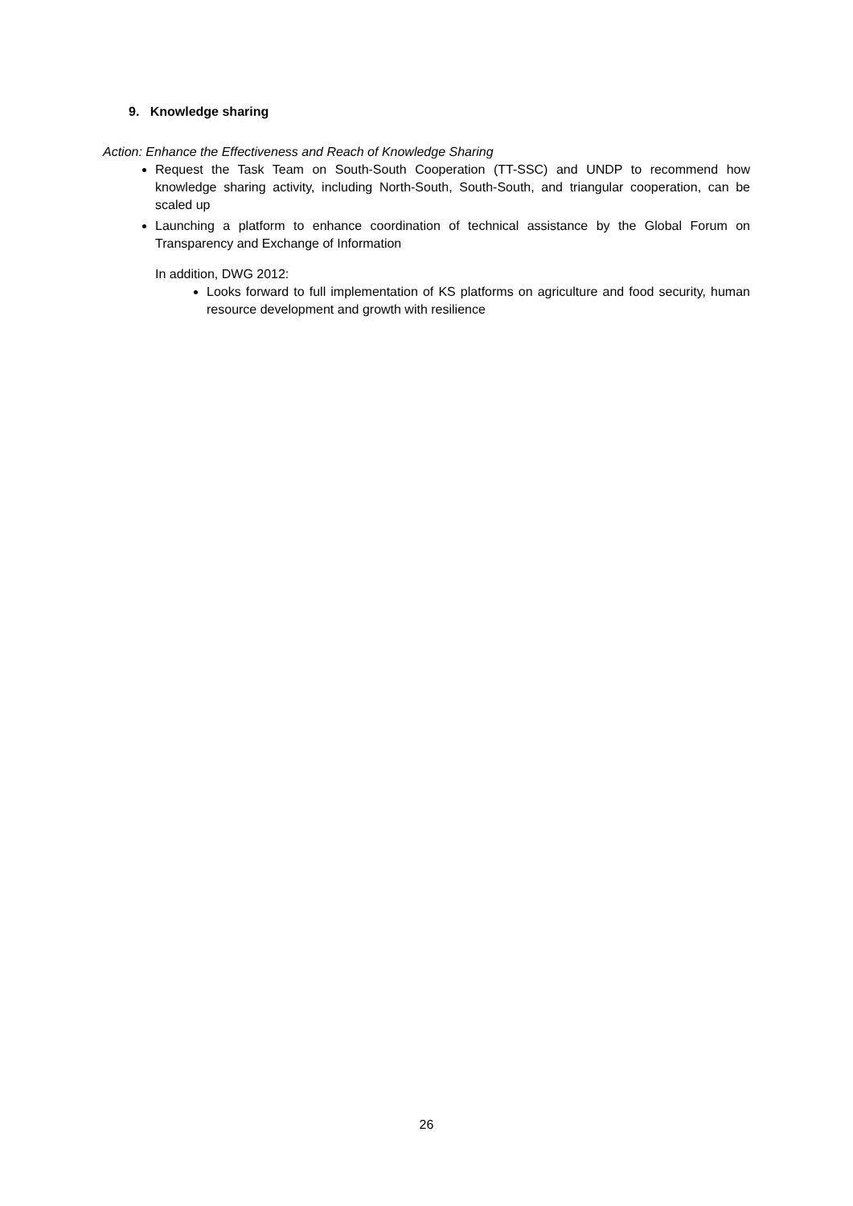9. Knowledge sharing
Action: Enhance the Effectiveness and Reach of Knowledge Sharing
Request the Task Team on South-South Cooperation (TT-SSC) and UNDP to recommend how knowledge sharing activity, including North-South, South-South, and triangular cooperation, can be scaled up
Launching a platform to enhance coordination of technical assistance by the Global Forum on Transparency and Exchange of Information
In addition, DWG 2012:
Looks forward to full implementation of KS platforms on agriculture and food security, human resource development and growth with resilience
26